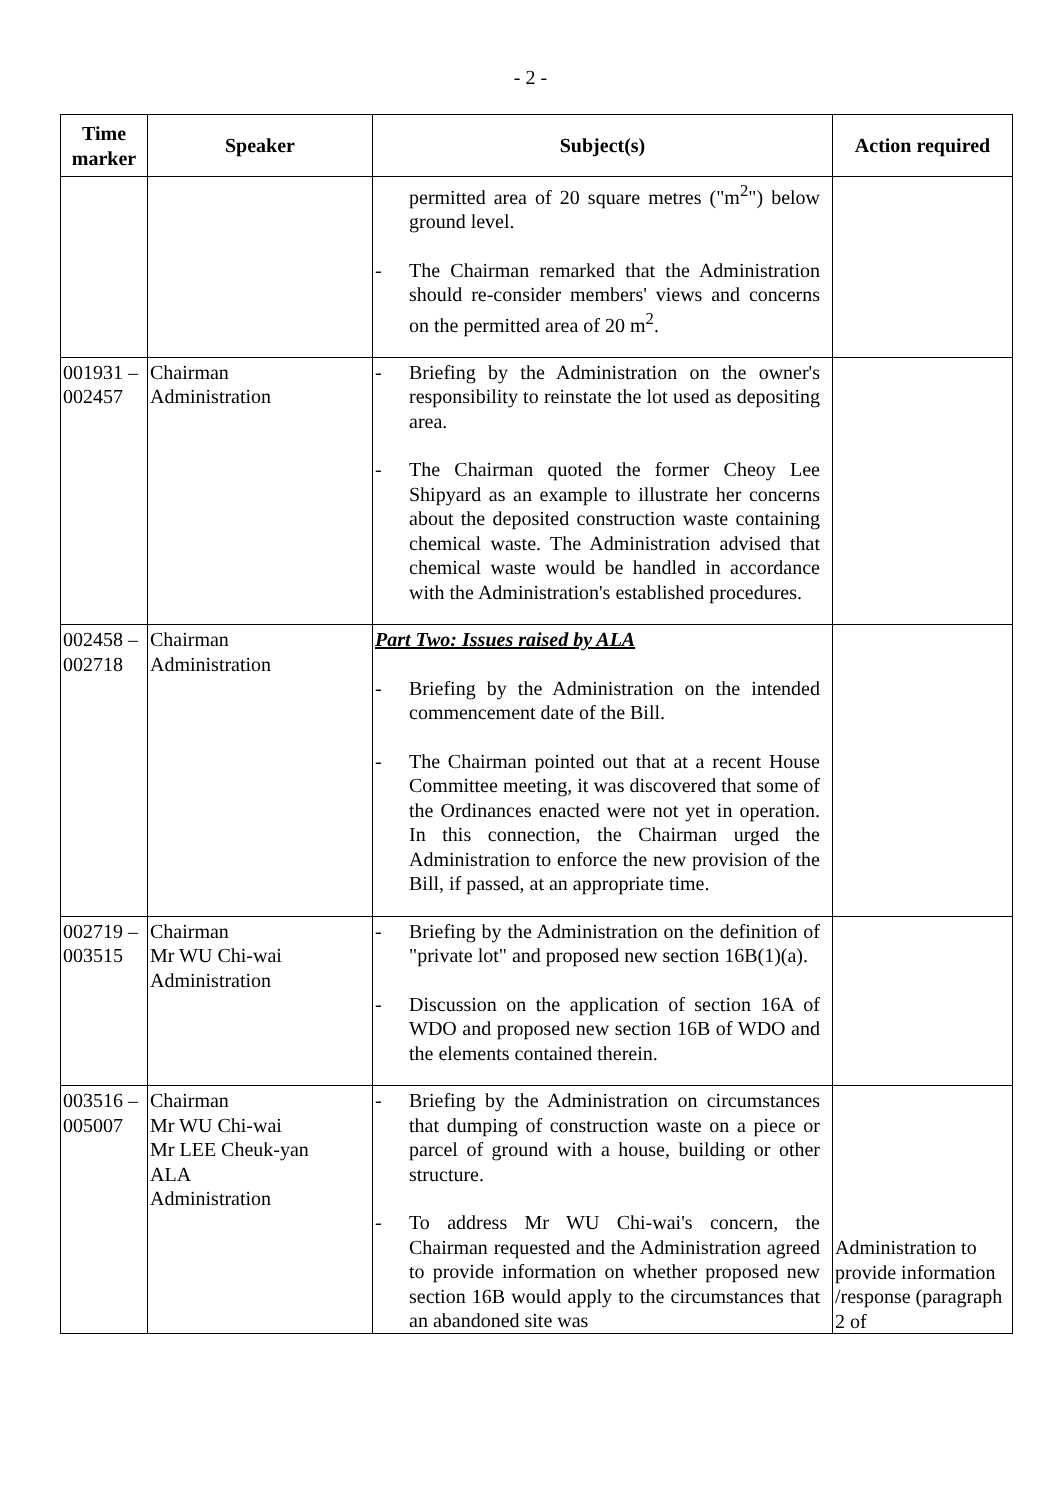- 2 -
| Time marker | Speaker | Subject(s) | Action required |
| --- | --- | --- | --- |
| | | permitted area of 20 square metres ("m<sup>2</sup>") below ground level. - The Chairman remarked that the Administration should re-consider members' views and concerns on the permitted area of 20 m<sup>2</sup>. | |
| 001931 – 002457 | Chairman Administration | - Briefing by the Administration on the owner's responsibility to reinstate the lot used as depositing area. - The Chairman quoted the former Cheoy Lee Shipyard as an example to illustrate her concerns about the deposited construction waste containing chemical waste. The Administration advised that chemical waste would be handled in accordance with the Administration's established procedures. | |
| 002458 – 002718 | Chairman Administration | Part Two: Issues raised by ALA - Briefing by the Administration on the intended commencement date of the Bill. - The Chairman pointed out that at a recent House Committee meeting, it was discovered that some of the Ordinances enacted were not yet in operation. In this connection, the Chairman urged the Administration to enforce the new provision of the Bill, if passed, at an appropriate time. | |
| 002719 – 003515 | Chairman Mr WU Chi-wai Administration | - Briefing by the Administration on the definition of "private lot" and proposed new section 16B(1)(a). - Discussion on the application of section 16A of WDO and proposed new section 16B of WDO and the elements contained therein. | |
| 003516 – 005007 | Chairman Mr WU Chi-wai Mr LEE Cheuk-yan ALA Administration | - Briefing by the Administration on circumstances that dumping of construction waste on a piece or parcel of ground with a house, building or other structure. - To address Mr WU Chi-wai's concern, the Chairman requested and the Administration agreed to provide information on whether proposed new section 16B would apply to the circumstances that an abandoned site was | Administration to provide information /response (paragraph 2 of |